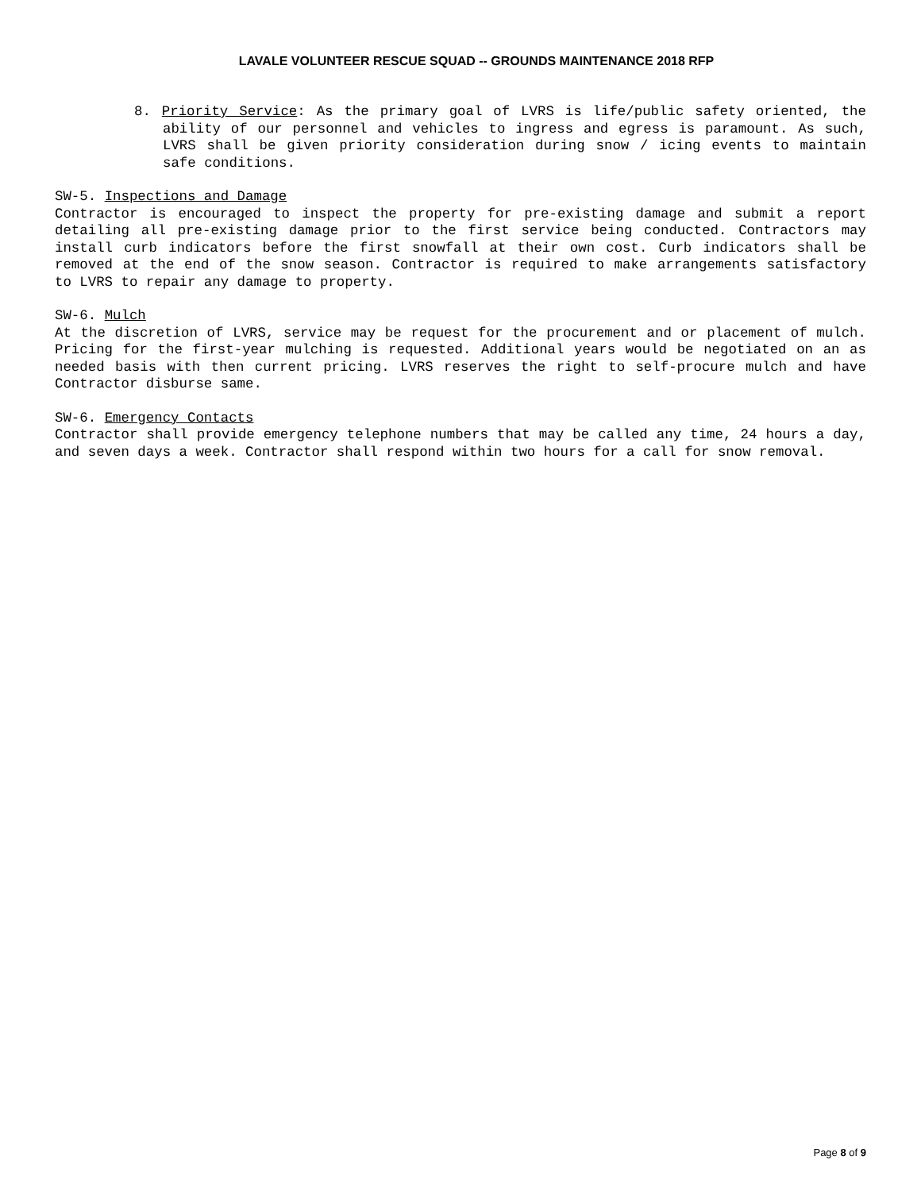LAVALE VOLUNTEER RESCUE SQUAD -- GROUNDS MAINTENANCE 2018 RFP
8. Priority Service: As the primary goal of LVRS is life/public safety oriented, the ability of our personnel and vehicles to ingress and egress is paramount. As such, LVRS shall be given priority consideration during snow / icing events to maintain safe conditions.
SW-5. Inspections and Damage
Contractor is encouraged to inspect the property for pre-existing damage and submit a report detailing all pre-existing damage prior to the first service being conducted. Contractors may install curb indicators before the first snowfall at their own cost. Curb indicators shall be removed at the end of the snow season. Contractor is required to make arrangements satisfactory to LVRS to repair any damage to property.
SW-6. Mulch
At the discretion of LVRS, service may be request for the procurement and or placement of mulch. Pricing for the first-year mulching is requested. Additional years would be negotiated on an as needed basis with then current pricing. LVRS reserves the right to self-procure mulch and have Contractor disburse same.
SW-6. Emergency Contacts
Contractor shall provide emergency telephone numbers that may be called any time, 24 hours a day, and seven days a week. Contractor shall respond within two hours for a call for snow removal.
Page 8 of 9